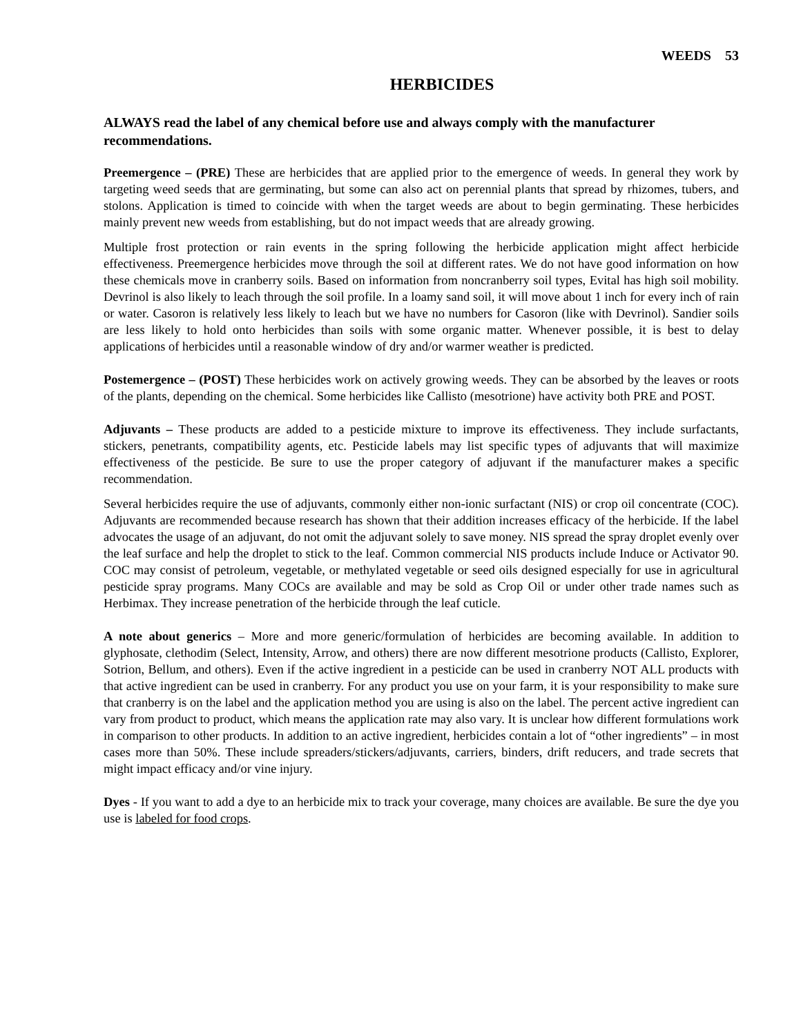WEEDS 53
HERBICIDES
ALWAYS read the label of any chemical before use and always comply with the manufacturer recommendations.
Preemergence – (PRE) These are herbicides that are applied prior to the emergence of weeds. In general they work by targeting weed seeds that are germinating, but some can also act on perennial plants that spread by rhizomes, tubers, and stolons. Application is timed to coincide with when the target weeds are about to begin germinating. These herbicides mainly prevent new weeds from establishing, but do not impact weeds that are already growing.
Multiple frost protection or rain events in the spring following the herbicide application might affect herbicide effectiveness. Preemergence herbicides move through the soil at different rates. We do not have good information on how these chemicals move in cranberry soils. Based on information from noncranberry soil types, Evital has high soil mobility. Devrinol is also likely to leach through the soil profile. In a loamy sand soil, it will move about 1 inch for every inch of rain or water. Casoron is relatively less likely to leach but we have no numbers for Casoron (like with Devrinol). Sandier soils are less likely to hold onto herbicides than soils with some organic matter. Whenever possible, it is best to delay applications of herbicides until a reasonable window of dry and/or warmer weather is predicted.
Postemergence – (POST) These herbicides work on actively growing weeds. They can be absorbed by the leaves or roots of the plants, depending on the chemical. Some herbicides like Callisto (mesotrione) have activity both PRE and POST.
Adjuvants – These products are added to a pesticide mixture to improve its effectiveness. They include surfactants, stickers, penetrants, compatibility agents, etc. Pesticide labels may list specific types of adjuvants that will maximize effectiveness of the pesticide. Be sure to use the proper category of adjuvant if the manufacturer makes a specific recommendation.
Several herbicides require the use of adjuvants, commonly either non-ionic surfactant (NIS) or crop oil concentrate (COC). Adjuvants are recommended because research has shown that their addition increases efficacy of the herbicide. If the label advocates the usage of an adjuvant, do not omit the adjuvant solely to save money. NIS spread the spray droplet evenly over the leaf surface and help the droplet to stick to the leaf. Common commercial NIS products include Induce or Activator 90. COC may consist of petroleum, vegetable, or methylated vegetable or seed oils designed especially for use in agricultural pesticide spray programs. Many COCs are available and may be sold as Crop Oil or under other trade names such as Herbimax. They increase penetration of the herbicide through the leaf cuticle.
A note about generics – More and more generic/formulation of herbicides are becoming available. In addition to glyphosate, clethodim (Select, Intensity, Arrow, and others) there are now different mesotrione products (Callisto, Explorer, Sotrion, Bellum, and others). Even if the active ingredient in a pesticide can be used in cranberry NOT ALL products with that active ingredient can be used in cranberry. For any product you use on your farm, it is your responsibility to make sure that cranberry is on the label and the application method you are using is also on the label. The percent active ingredient can vary from product to product, which means the application rate may also vary. It is unclear how different formulations work in comparison to other products. In addition to an active ingredient, herbicides contain a lot of “other ingredients” – in most cases more than 50%. These include spreaders/stickers/adjuvants, carriers, binders, drift reducers, and trade secrets that might impact efficacy and/or vine injury.
Dyes - If you want to add a dye to an herbicide mix to track your coverage, many choices are available. Be sure the dye you use is labeled for food crops.